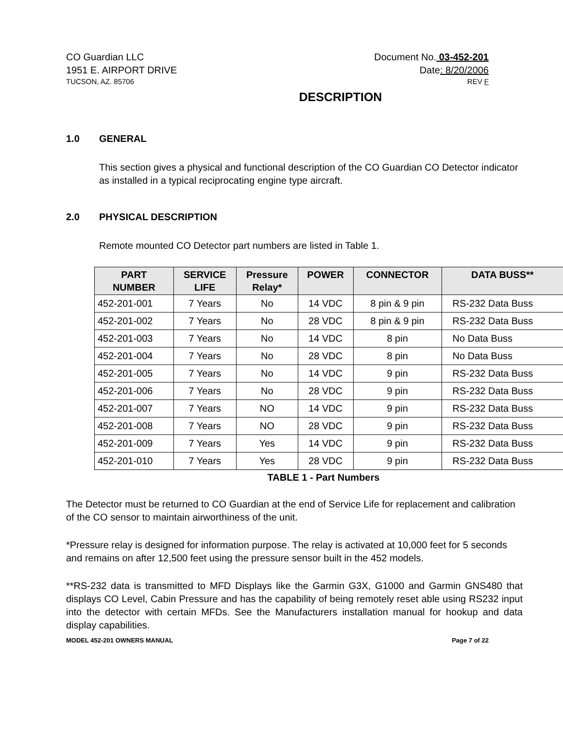CO Guardian LLC Document No. 03-452-201
1951 E. AIRPORT DRIVE Date: 8/20/2006
TUCSON, AZ. 85706 REV F
DESCRIPTION
1.0 GENERAL
This section gives a physical and functional description of the CO Guardian CO Detector indicator as installed in a typical reciprocating engine type aircraft.
2.0 PHYSICAL DESCRIPTION
Remote mounted CO Detector part numbers are listed in Table 1.
| PART NUMBER | SERVICE LIFE | Pressure Relay* | POWER | CONNECTOR | DATA BUSS** |
| --- | --- | --- | --- | --- | --- |
| 452-201-001 | 7 Years | No | 14 VDC | 8 pin & 9 pin | RS-232 Data Buss |
| 452-201-002 | 7 Years | No | 28 VDC | 8 pin & 9 pin | RS-232 Data Buss |
| 452-201-003 | 7 Years | No | 14 VDC | 8 pin | No Data Buss |
| 452-201-004 | 7 Years | No | 28 VDC | 8 pin | No Data Buss |
| 452-201-005 | 7 Years | No | 14 VDC | 9 pin | RS-232 Data Buss |
| 452-201-006 | 7 Years | No | 28 VDC | 9 pin | RS-232 Data Buss |
| 452-201-007 | 7 Years | NO | 14 VDC | 9 pin | RS-232 Data Buss |
| 452-201-008 | 7 Years | NO | 28 VDC | 9 pin | RS-232 Data Buss |
| 452-201-009 | 7 Years | Yes | 14 VDC | 9 pin | RS-232 Data Buss |
| 452-201-010 | 7 Years | Yes | 28 VDC | 9 pin | RS-232 Data Buss |
TABLE 1 - Part Numbers
The Detector must be returned to CO Guardian at the end of Service Life for replacement and calibration of the CO sensor to maintain airworthiness of the unit.
*Pressure relay is designed for information purpose. The relay is activated at 10,000 feet for 5 seconds and remains on after 12,500 feet using the pressure sensor built in the 452 models.
**RS-232 data is transmitted to MFD Displays like the Garmin G3X, G1000 and Garmin GNS480 that displays CO Level, Cabin Pressure and has the capability of being remotely reset able using RS232 input into the detector with certain MFDs. See the Manufacturers installation manual for hookup and data display capabilities.
MODEL 452-201 OWNERS MANUAL Page 7 of 22